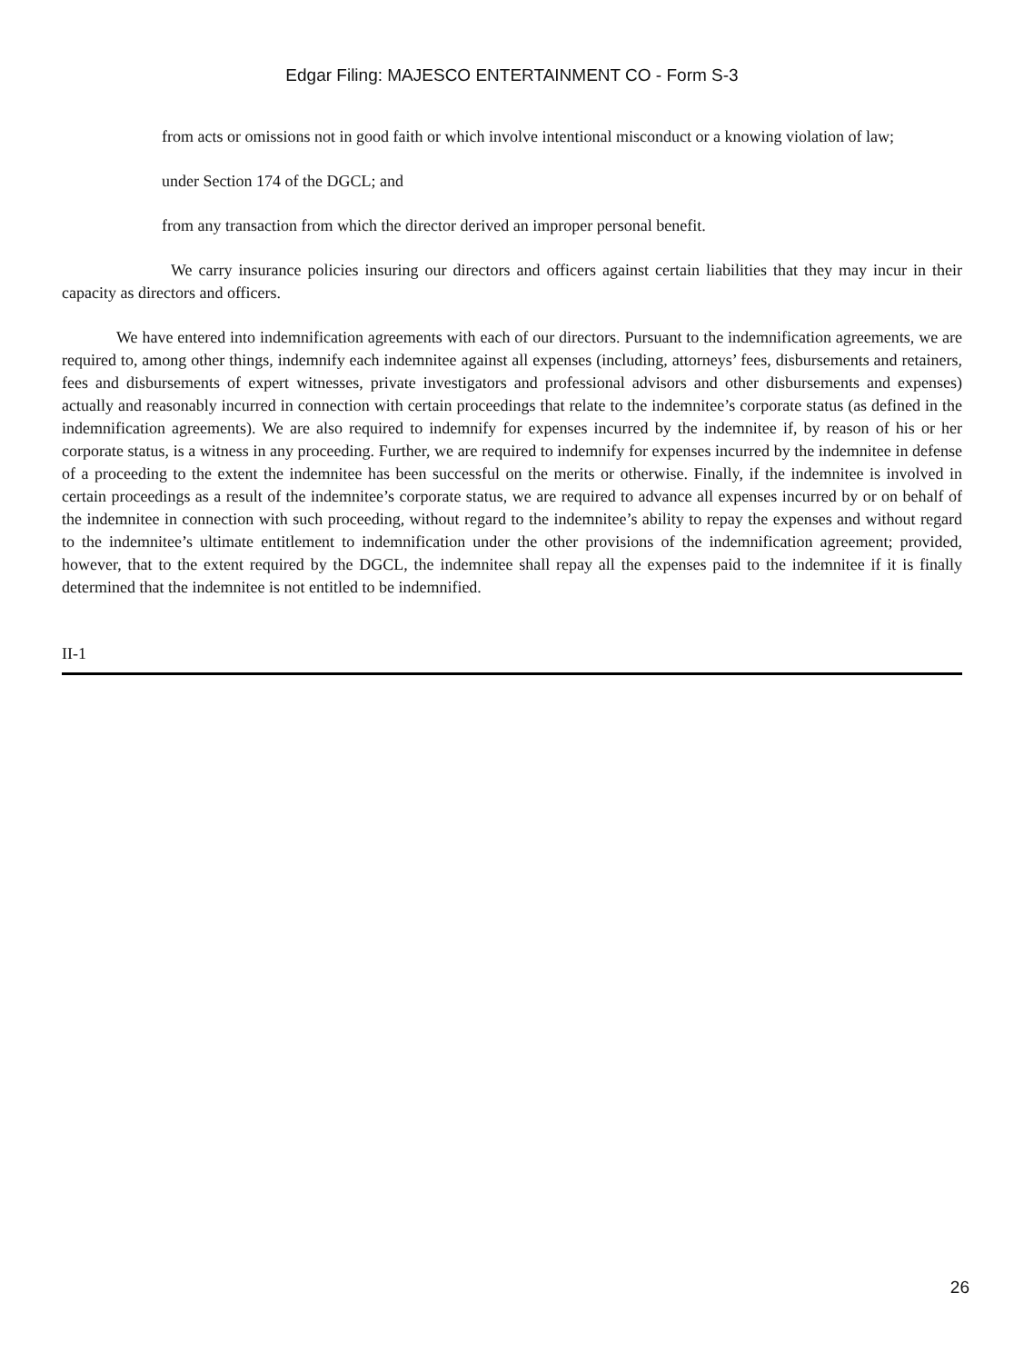Edgar Filing: MAJESCO ENTERTAINMENT CO - Form S-3
from acts or omissions not in good faith or which involve intentional misconduct or a knowing violation of law;
under Section 174 of the DGCL; and
from any transaction from which the director derived an improper personal benefit.
We carry insurance policies insuring our directors and officers against certain liabilities that they may incur in their capacity as directors and officers.
We have entered into indemnification agreements with each of our directors. Pursuant to the indemnification agreements, we are required to, among other things, indemnify each indemnitee against all expenses (including, attorneys’ fees, disbursements and retainers, fees and disbursements of expert witnesses, private investigators and professional advisors and other disbursements and expenses) actually and reasonably incurred in connection with certain proceedings that relate to the indemnitee’s corporate status (as defined in the indemnification agreements). We are also required to indemnify for expenses incurred by the indemnitee if, by reason of his or her corporate status, is a witness in any proceeding. Further, we are required to indemnify for expenses incurred by the indemnitee in defense of a proceeding to the extent the indemnitee has been successful on the merits or otherwise. Finally, if the indemnitee is involved in certain proceedings as a result of the indemnitee’s corporate status, we are required to advance all expenses incurred by or on behalf of the indemnitee in connection with such proceeding, without regard to the indemnitee’s ability to repay the expenses and without regard to the indemnitee’s ultimate entitlement to indemnification under the other provisions of the indemnification agreement; provided, however, that to the extent required by the DGCL, the indemnitee shall repay all the expenses paid to the indemnitee if it is finally determined that the indemnitee is not entitled to be indemnified.
II-1
26